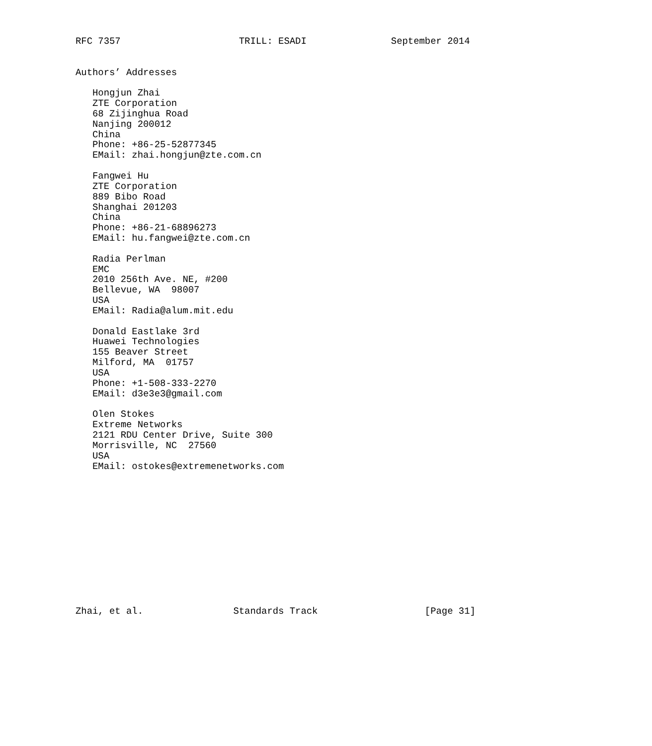RFC 7357                     TRILL: ESADI               September 2014


Authors’ Addresses

   Hongjun Zhai
   ZTE Corporation
   68 Zijinghua Road
   Nanjing 200012
   China
   Phone: +86-25-52877345
   EMail: zhai.hongjun@zte.com.cn

   Fangwei Hu
   ZTE Corporation
   889 Bibo Road
   Shanghai 201203
   China
   Phone: +86-21-68896273
   EMail: hu.fangwei@zte.com.cn

   Radia Perlman
   EMC
   2010 256th Ave. NE, #200
   Bellevue, WA  98007
   USA
   EMail: Radia@alum.mit.edu

   Donald Eastlake 3rd
   Huawei Technologies
   155 Beaver Street
   Milford, MA  01757
   USA
   Phone: +1-508-333-2270
   EMail: d3e3e3@gmail.com

   Olen Stokes
   Extreme Networks
   2121 RDU Center Drive, Suite 300
   Morrisville, NC  27560
   USA
   EMail: ostokes@extremenetworks.com













Zhai, et al.                Standards Track                   [Page 31]